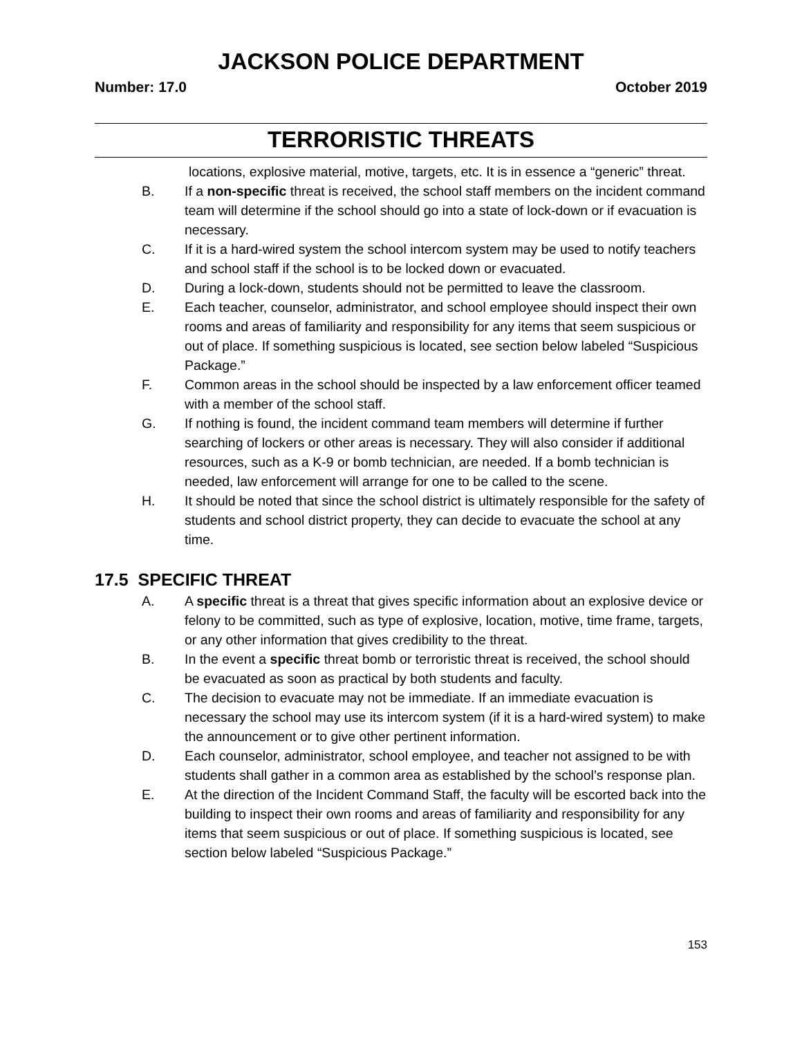JACKSON POLICE DEPARTMENT
Number: 17.0 October 2019
TERRORISTIC THREATS
locations, explosive material, motive, targets, etc. It is in essence a “generic” threat.
B. If a non-specific threat is received, the school staff members on the incident command team will determine if the school should go into a state of lock-down or if evacuation is necessary.
C. If it is a hard-wired system the school intercom system may be used to notify teachers and school staff if the school is to be locked down or evacuated.
D. During a lock-down, students should not be permitted to leave the classroom.
E. Each teacher, counselor, administrator, and school employee should inspect their own rooms and areas of familiarity and responsibility for any items that seem suspicious or out of place. If something suspicious is located, see section below labeled “Suspicious Package.”
F. Common areas in the school should be inspected by a law enforcement officer teamed with a member of the school staff.
G. If nothing is found, the incident command team members will determine if further searching of lockers or other areas is necessary. They will also consider if additional resources, such as a K-9 or bomb technician, are needed. If a bomb technician is needed, law enforcement will arrange for one to be called to the scene.
H. It should be noted that since the school district is ultimately responsible for the safety of students and school district property, they can decide to evacuate the school at any time.
17.5 SPECIFIC THREAT
A. A specific threat is a threat that gives specific information about an explosive device or felony to be committed, such as type of explosive, location, motive, time frame, targets, or any other information that gives credibility to the threat.
B. In the event a specific threat bomb or terroristic threat is received, the school should be evacuated as soon as practical by both students and faculty.
C. The decision to evacuate may not be immediate. If an immediate evacuation is necessary the school may use its intercom system (if it is a hard-wired system) to make the announcement or to give other pertinent information.
D. Each counselor, administrator, school employee, and teacher not assigned to be with students shall gather in a common area as established by the school’s response plan.
E. At the direction of the Incident Command Staff, the faculty will be escorted back into the building to inspect their own rooms and areas of familiarity and responsibility for any items that seem suspicious or out of place. If something suspicious is located, see section below labeled “Suspicious Package.”
153